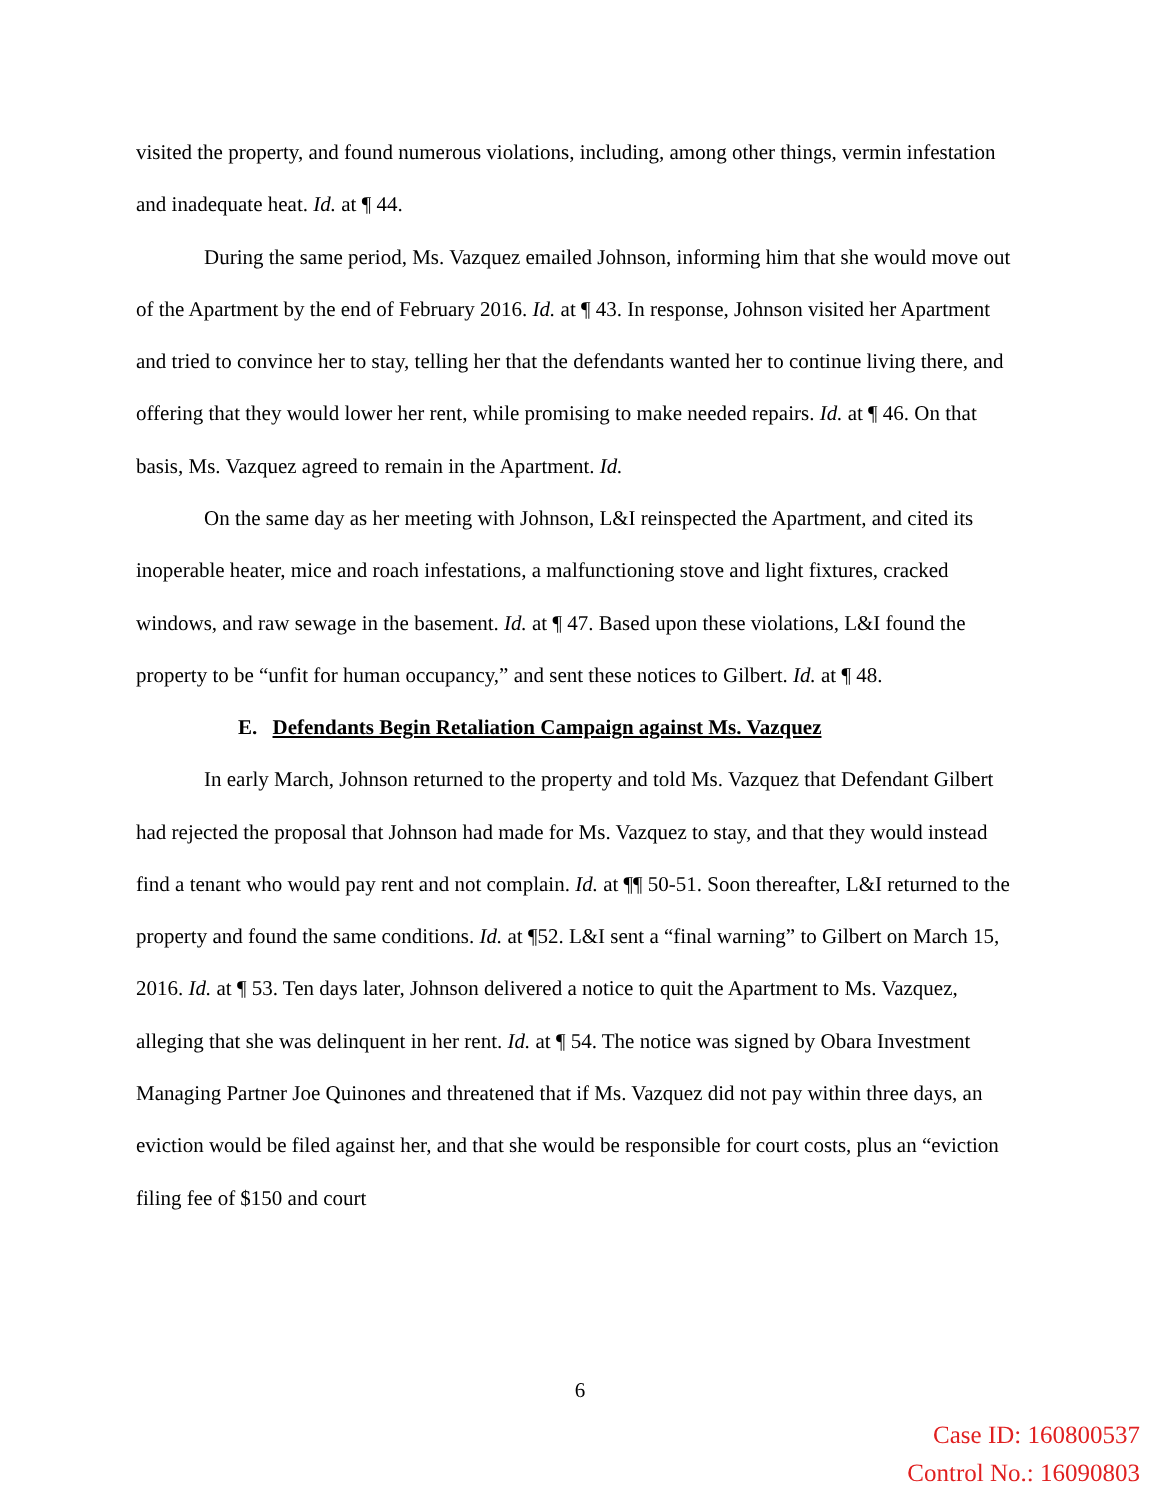visited the property, and found numerous violations, including, among other things, vermin infestation and inadequate heat. Id. at ¶ 44.
During the same period, Ms. Vazquez emailed Johnson, informing him that she would move out of the Apartment by the end of February 2016. Id. at ¶ 43. In response, Johnson visited her Apartment and tried to convince her to stay, telling her that the defendants wanted her to continue living there, and offering that they would lower her rent, while promising to make needed repairs. Id. at ¶ 46. On that basis, Ms. Vazquez agreed to remain in the Apartment. Id.
On the same day as her meeting with Johnson, L&I reinspected the Apartment, and cited its inoperable heater, mice and roach infestations, a malfunctioning stove and light fixtures, cracked windows, and raw sewage in the basement. Id. at ¶ 47. Based upon these violations, L&I found the property to be “unfit for human occupancy,” and sent these notices to Gilbert. Id. at ¶ 48.
E. Defendants Begin Retaliation Campaign against Ms. Vazquez
In early March, Johnson returned to the property and told Ms. Vazquez that Defendant Gilbert had rejected the proposal that Johnson had made for Ms. Vazquez to stay, and that they would instead find a tenant who would pay rent and not complain. Id. at ¶¶ 50-51. Soon thereafter, L&I returned to the property and found the same conditions. Id. at ¶52. L&I sent a “final warning” to Gilbert on March 15, 2016. Id. at ¶ 53. Ten days later, Johnson delivered a notice to quit the Apartment to Ms. Vazquez, alleging that she was delinquent in her rent. Id. at ¶ 54. The notice was signed by Obara Investment Managing Partner Joe Quinones and threatened that if Ms. Vazquez did not pay within three days, an eviction would be filed against her, and that she would be responsible for court costs, plus an “eviction filing fee of $150 and court
6
Case ID: 160800537
Control No.: 16090803